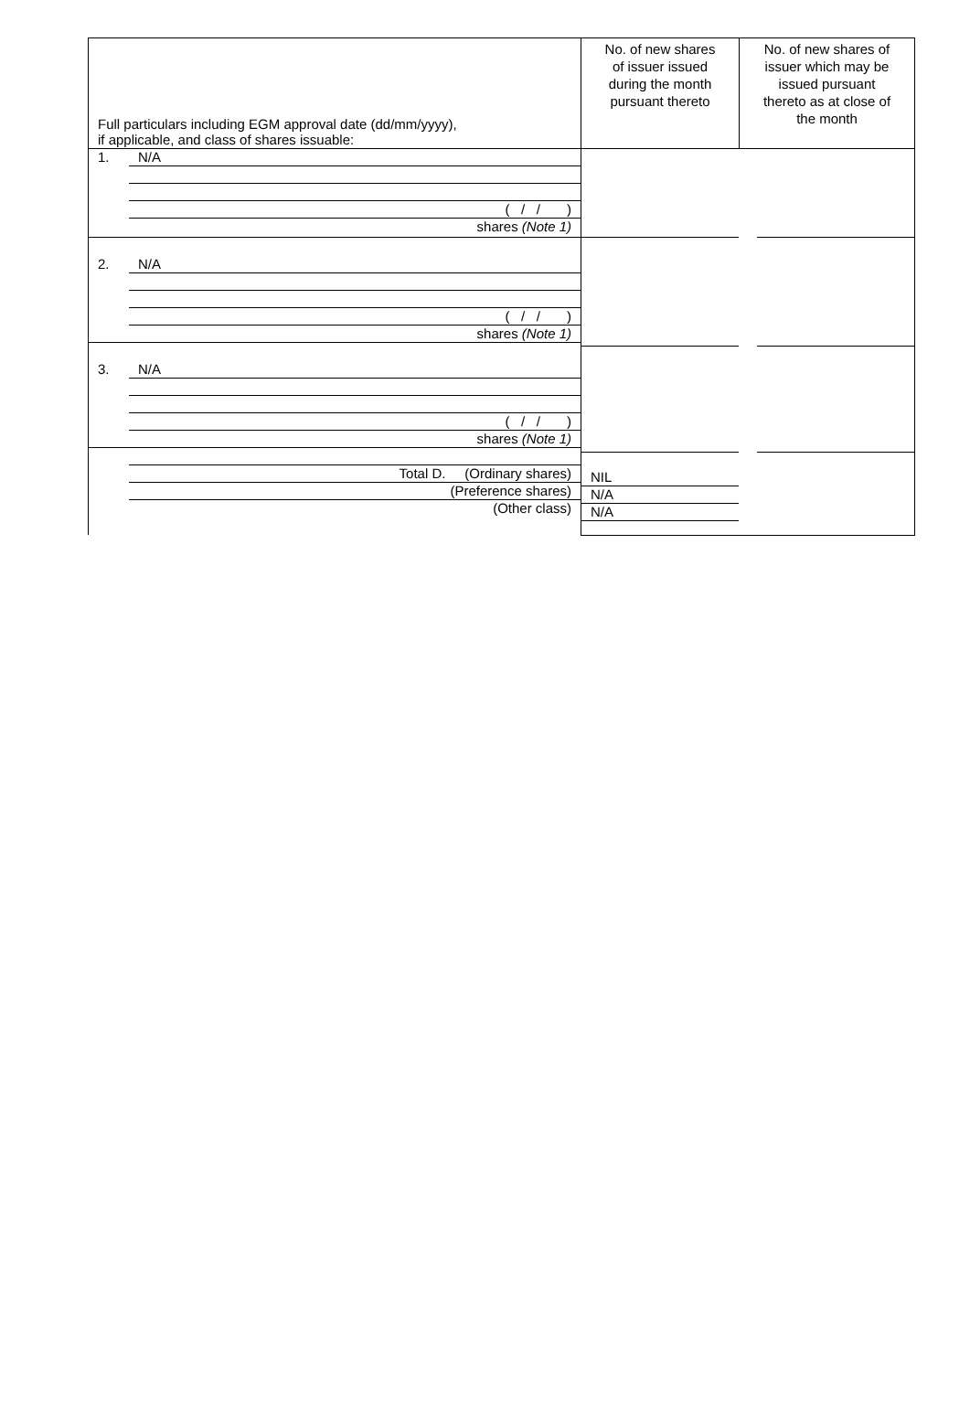| Full particulars including EGM approval date (dd/mm/yyyy), if applicable, and class of shares issuable: | No. of new shares of issuer issued during the month pursuant thereto | No. of new shares of issuer which may be issued pursuant thereto as at close of the month |
| 1. N/A ( / / ) shares (Note 1) 2. N/A ( / / ) shares (Note 1) 3. N/A ( / / ) shares (Note 1) Total D. (Ordinary shares) (Preference shares) (Other class) | NIL N/A N/A | |